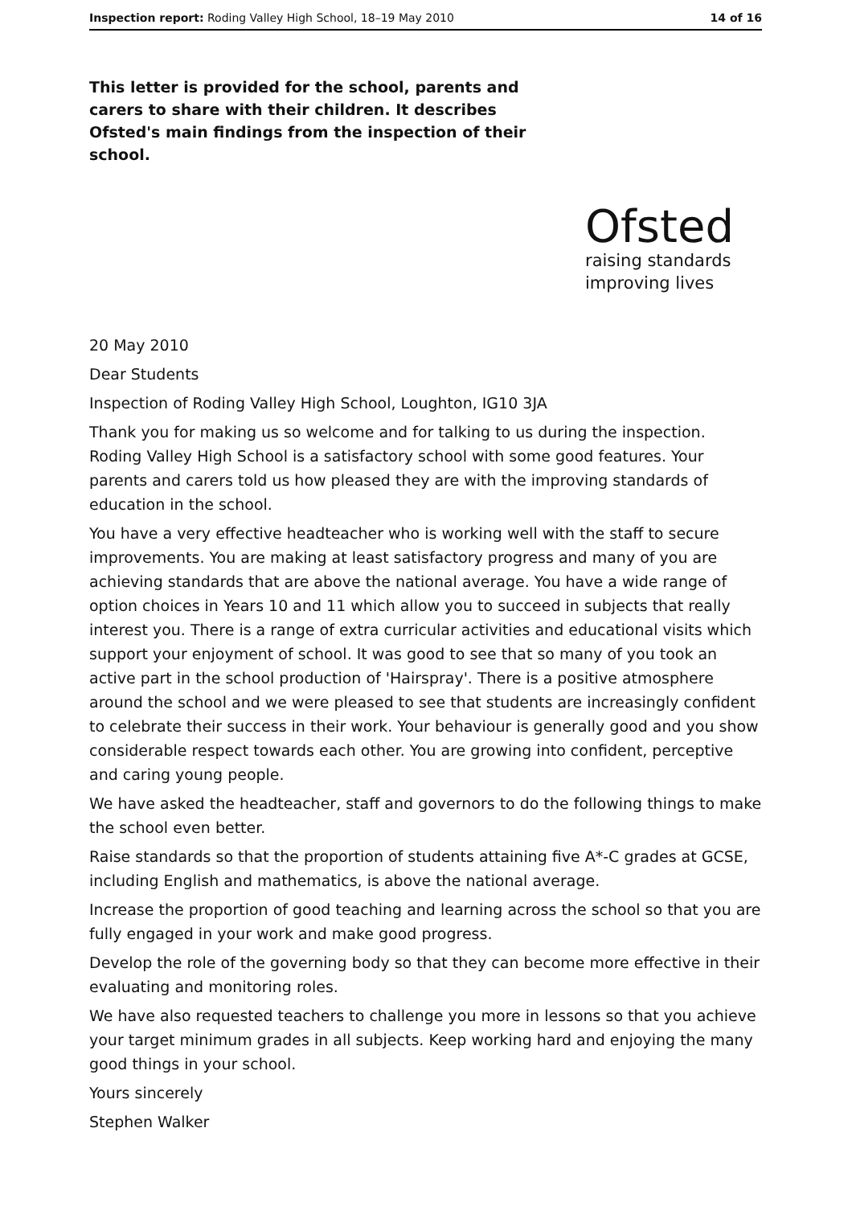Inspection report: Roding Valley High School, 18–19 May 2010 14 of 16
This letter is provided for the school, parents and carers to share with their children. It describes Ofsted's main findings from the inspection of their school.
Ofsted
raising standards
improving lives
20 May 2010
Dear Students
Inspection of Roding Valley High School, Loughton, IG10 3JA
Thank you for making us so welcome and for talking to us during the inspection. Roding Valley High School is a satisfactory school with some good features. Your parents and carers told us how pleased they are with the improving standards of education in the school.
You have a very effective headteacher who is working well with the staff to secure improvements. You are making at least satisfactory progress and many of you are achieving standards that are above the national average. You have a wide range of option choices in Years 10 and 11 which allow you to succeed in subjects that really interest you. There is a range of extra curricular activities and educational visits which support your enjoyment of school. It was good to see that so many of you took an active part in the school production of 'Hairspray'. There is a positive atmosphere around the school and we were pleased to see that students are increasingly confident to celebrate their success in their work. Your behaviour is generally good and you show considerable respect towards each other. You are growing into confident, perceptive and caring young people.
We have asked the headteacher, staff and governors to do the following things to make the school even better.
Raise standards so that the proportion of students attaining five A*-C grades at GCSE, including English and mathematics, is above the national average.
Increase the proportion of good teaching and learning across the school so that you are fully engaged in your work and make good progress.
Develop the role of the governing body so that they can become more effective in their evaluating and monitoring roles.
We have also requested teachers to challenge you more in lessons so that you achieve your target minimum grades in all subjects. Keep working hard and enjoying the many good things in your school.
Yours sincerely
Stephen Walker